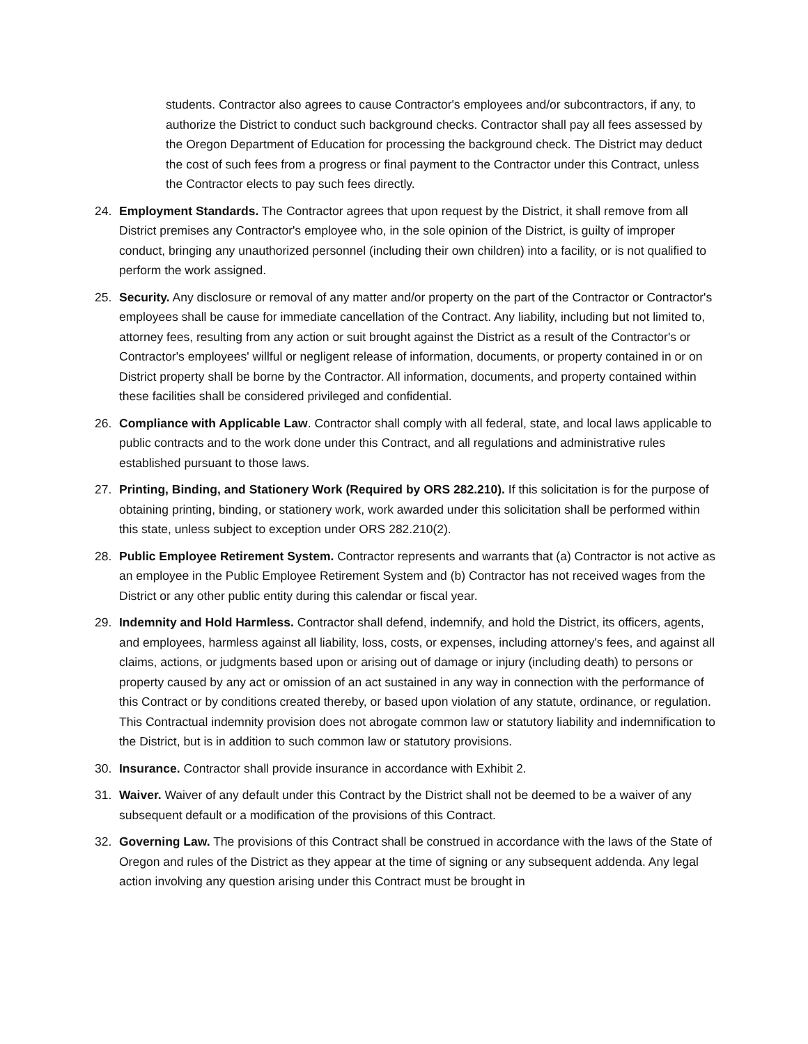students. Contractor also agrees to cause Contractor's employees and/or subcontractors, if any, to authorize the District to conduct such background checks. Contractor shall pay all fees assessed by the Oregon Department of Education for processing the background check. The District may deduct the cost of such fees from a progress or final payment to the Contractor under this Contract, unless the Contractor elects to pay such fees directly.
24. Employment Standards. The Contractor agrees that upon request by the District, it shall remove from all District premises any Contractor's employee who, in the sole opinion of the District, is guilty of improper conduct, bringing any unauthorized personnel (including their own children) into a facility, or is not qualified to perform the work assigned.
25. Security. Any disclosure or removal of any matter and/or property on the part of the Contractor or Contractor's employees shall be cause for immediate cancellation of the Contract. Any liability, including but not limited to, attorney fees, resulting from any action or suit brought against the District as a result of the Contractor's or Contractor's employees' willful or negligent release of information, documents, or property contained in or on District property shall be borne by the Contractor. All information, documents, and property contained within these facilities shall be considered privileged and confidential.
26. Compliance with Applicable Law. Contractor shall comply with all federal, state, and local laws applicable to public contracts and to the work done under this Contract, and all regulations and administrative rules established pursuant to those laws.
27. Printing, Binding, and Stationery Work (Required by ORS 282.210). If this solicitation is for the purpose of obtaining printing, binding, or stationery work, work awarded under this solicitation shall be performed within this state, unless subject to exception under ORS 282.210(2).
28. Public Employee Retirement System. Contractor represents and warrants that (a) Contractor is not active as an employee in the Public Employee Retirement System and (b) Contractor has not received wages from the District or any other public entity during this calendar or fiscal year.
29. Indemnity and Hold Harmless. Contractor shall defend, indemnify, and hold the District, its officers, agents, and employees, harmless against all liability, loss, costs, or expenses, including attorney's fees, and against all claims, actions, or judgments based upon or arising out of damage or injury (including death) to persons or property caused by any act or omission of an act sustained in any way in connection with the performance of this Contract or by conditions created thereby, or based upon violation of any statute, ordinance, or regulation. This Contractual indemnity provision does not abrogate common law or statutory liability and indemnification to the District, but is in addition to such common law or statutory provisions.
30. Insurance. Contractor shall provide insurance in accordance with Exhibit 2.
31. Waiver. Waiver of any default under this Contract by the District shall not be deemed to be a waiver of any subsequent default or a modification of the provisions of this Contract.
32. Governing Law. The provisions of this Contract shall be construed in accordance with the laws of the State of Oregon and rules of the District as they appear at the time of signing or any subsequent addenda. Any legal action involving any question arising under this Contract must be brought in